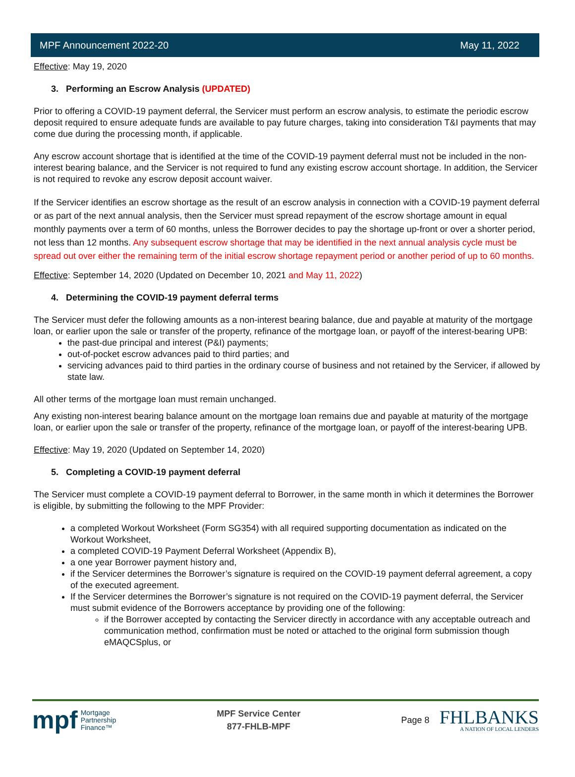MPF Announcement 2022-20 May 11, 2022
Effective: May 19, 2020
3. Performing an Escrow Analysis (UPDATED)
Prior to offering a COVID-19 payment deferral, the Servicer must perform an escrow analysis, to estimate the periodic escrow deposit required to ensure adequate funds are available to pay future charges, taking into consideration T&I payments that may come due during the processing month, if applicable.
Any escrow account shortage that is identified at the time of the COVID-19 payment deferral must not be included in the non-interest bearing balance, and the Servicer is not required to fund any existing escrow account shortage. In addition, the Servicer is not required to revoke any escrow deposit account waiver.
If the Servicer identifies an escrow shortage as the result of an escrow analysis in connection with a COVID-19 payment deferral or as part of the next annual analysis, then the Servicer must spread repayment of the escrow shortage amount in equal monthly payments over a term of 60 months, unless the Borrower decides to pay the shortage up-front or over a shorter period, not less than 12 months. Any subsequent escrow shortage that may be identified in the next annual analysis cycle must be spread out over either the remaining term of the initial escrow shortage repayment period or another period of up to 60 months.
Effective: September 14, 2020 (Updated on December 10, 2021 and May 11, 2022)
4. Determining the COVID-19 payment deferral terms
The Servicer must defer the following amounts as a non-interest bearing balance, due and payable at maturity of the mortgage loan, or earlier upon the sale or transfer of the property, refinance of the mortgage loan, or payoff of the interest-bearing UPB:
the past-due principal and interest (P&I) payments;
out-of-pocket escrow advances paid to third parties; and
servicing advances paid to third parties in the ordinary course of business and not retained by the Servicer, if allowed by state law.
All other terms of the mortgage loan must remain unchanged.
Any existing non-interest bearing balance amount on the mortgage loan remains due and payable at maturity of the mortgage loan, or earlier upon the sale or transfer of the property, refinance of the mortgage loan, or payoff of the interest-bearing UPB.
Effective: May 19, 2020 (Updated on September 14, 2020)
5. Completing a COVID-19 payment deferral
The Servicer must complete a COVID-19 payment deferral to Borrower, in the same month in which it determines the Borrower is eligible, by submitting the following to the MPF Provider:
a completed Workout Worksheet (Form SG354) with all required supporting documentation as indicated on the Workout Worksheet,
a completed COVID-19 Payment Deferral Worksheet (Appendix B),
a one year Borrower payment history and,
if the Servicer determines the Borrower’s signature is required on the COVID-19 payment deferral agreement, a copy of the executed agreement.
If the Servicer determines the Borrower’s signature is not required on the COVID-19 payment deferral, the Servicer must submit evidence of the Borrowers acceptance by providing one of the following:
if the Borrower accepted by contacting the Servicer directly in accordance with any acceptable outreach and communication method, confirmation must be noted or attached to the original form submission though eMAQCSplus, or
mpf Mortgage
Partnership
Finance™
MPF Service Center
877-FHLB-MPF
Page 8
FHLBANKS
A NATION OF LOCAL LENDERS